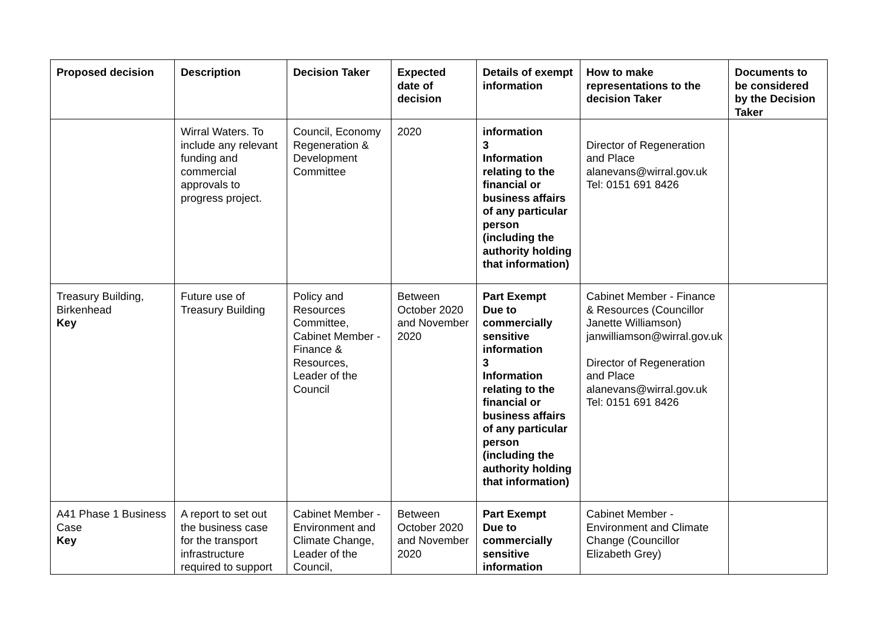| Proposed decision | Description | Decision Taker | Expected date of decision | Details of exempt information | How to make representations to the decision Taker | Documents to be considered by the Decision Taker |
| --- | --- | --- | --- | --- | --- | --- |
| | Wirral Waters. To include any relevant funding and commercial approvals to progress project. | Council, Economy Regeneration & Development Committee | 2020 | information 3 Information relating to the financial or business affairs of any particular person (including the authority holding that information) | Director of Regeneration and Place alanevans@wirral.gov.uk Tel: 0151 691 8426 | |
| Treasury Building, Birkenhead Key | Future use of Treasury Building | Policy and Resources Committee, Cabinet Member - Finance & Resources, Leader of the Council | Between October 2020 and November 2020 | Part Exempt Due to commercially sensitive information 3 Information relating to the financial or business affairs of any particular person (including the authority holding that information) | Cabinet Member - Finance & Resources (Councillor Janette Williamson) janwilliamson@wirral.gov.uk Director of Regeneration and Place alanevans@wirral.gov.uk Tel: 0151 691 8426 | |
| A41 Phase 1 Business Case Key | A report to set out the business case for the transport infrastructure required to support | Cabinet Member - Environment and Climate Change, Leader of the Council, | Between October 2020 and November 2020 | Part Exempt Due to commercially sensitive information | Cabinet Member - Environment and Climate Change (Councillor Elizabeth Grey) | |